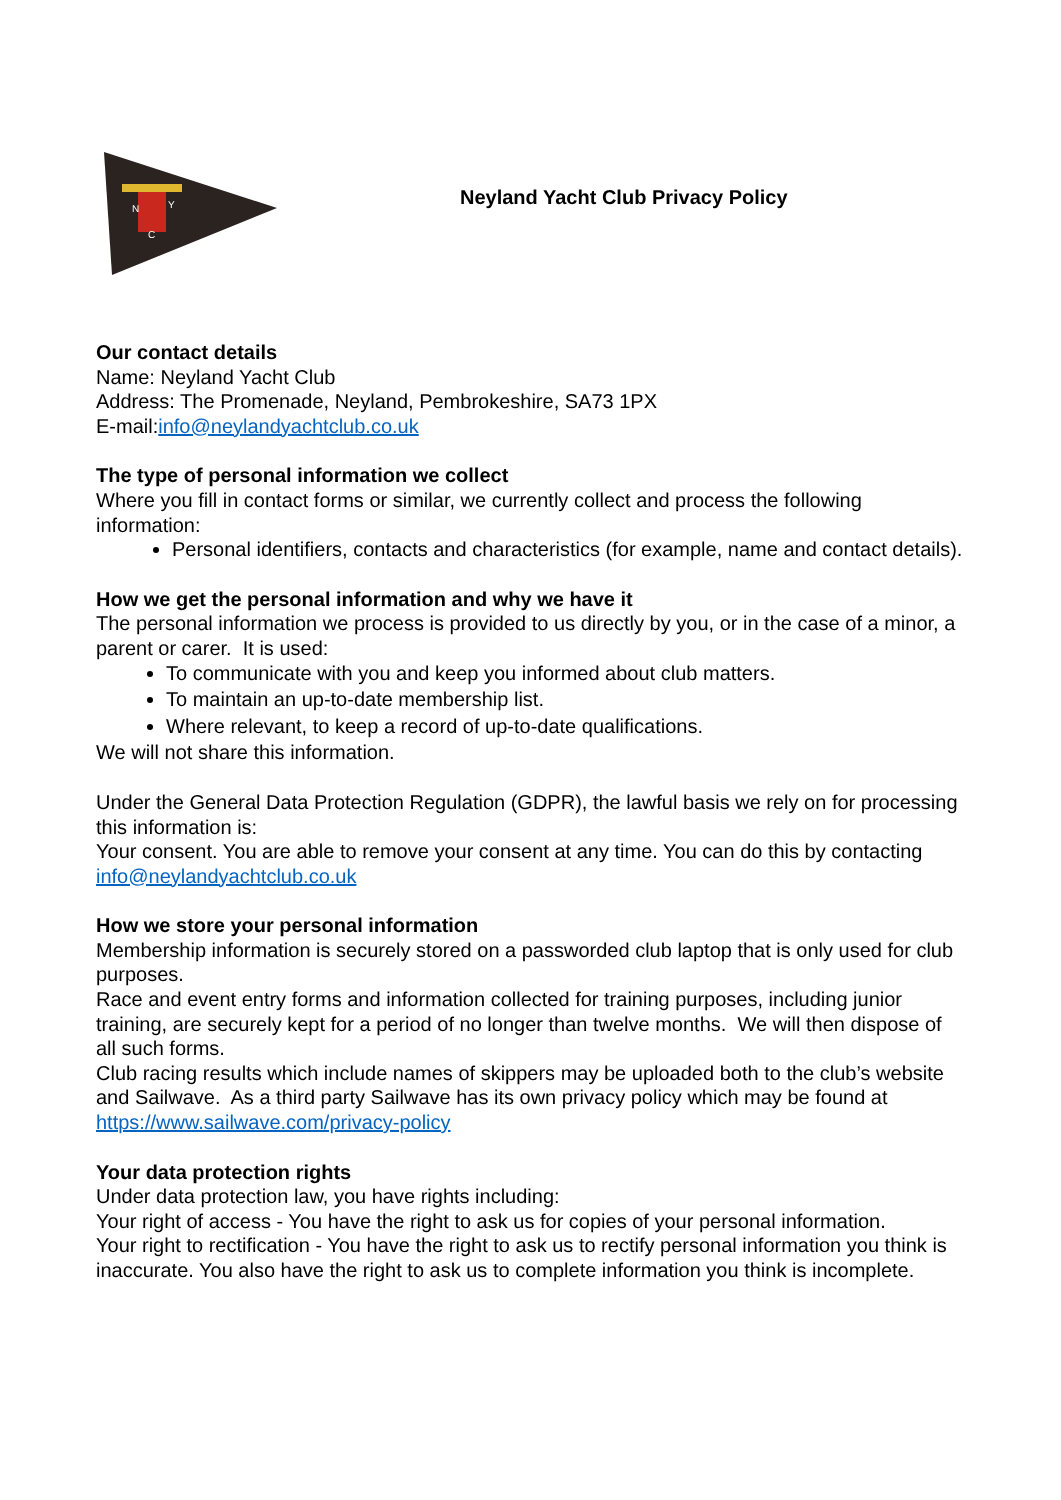N
Y
C
Neyland Yacht Club Privacy Policy
Our contact details
Name: Neyland Yacht Club
Address: The Promenade, Neyland, Pembrokeshire, SA73 1PX
E-mail:info@neylandyachtclub.co.uk
The type of personal information we collect
Where you fill in contact forms or similar, we currently collect and process the following information:
Personal identifiers, contacts and characteristics (for example, name and contact details).
How we get the personal information and why we have it
The personal information we process is provided to us directly by you, or in the case of a minor, a parent or carer. It is used:
To communicate with you and keep you informed about club matters.
To maintain an up-to-date membership list.
Where relevant, to keep a record of up-to-date qualifications.
We will not share this information.
Under the General Data Protection Regulation (GDPR), the lawful basis we rely on for processing this information is:
Your consent. You are able to remove your consent at any time. You can do this by contacting info@neylandyachtclub.co.uk
How we store your personal information
Membership information is securely stored on a passworded club laptop that is only used for club purposes.
Race and event entry forms and information collected for training purposes, including junior training, are securely kept for a period of no longer than twelve months. We will then dispose of all such forms.
Club racing results which include names of skippers may be uploaded both to the club’s website and Sailwave. As a third party Sailwave has its own privacy policy which may be found at https://www.sailwave.com/privacy-policy
Your data protection rights
Under data protection law, you have rights including:
Your right of access - You have the right to ask us for copies of your personal information.
Your right to rectification - You have the right to ask us to rectify personal information you think is inaccurate. You also have the right to ask us to complete information you think is incomplete.